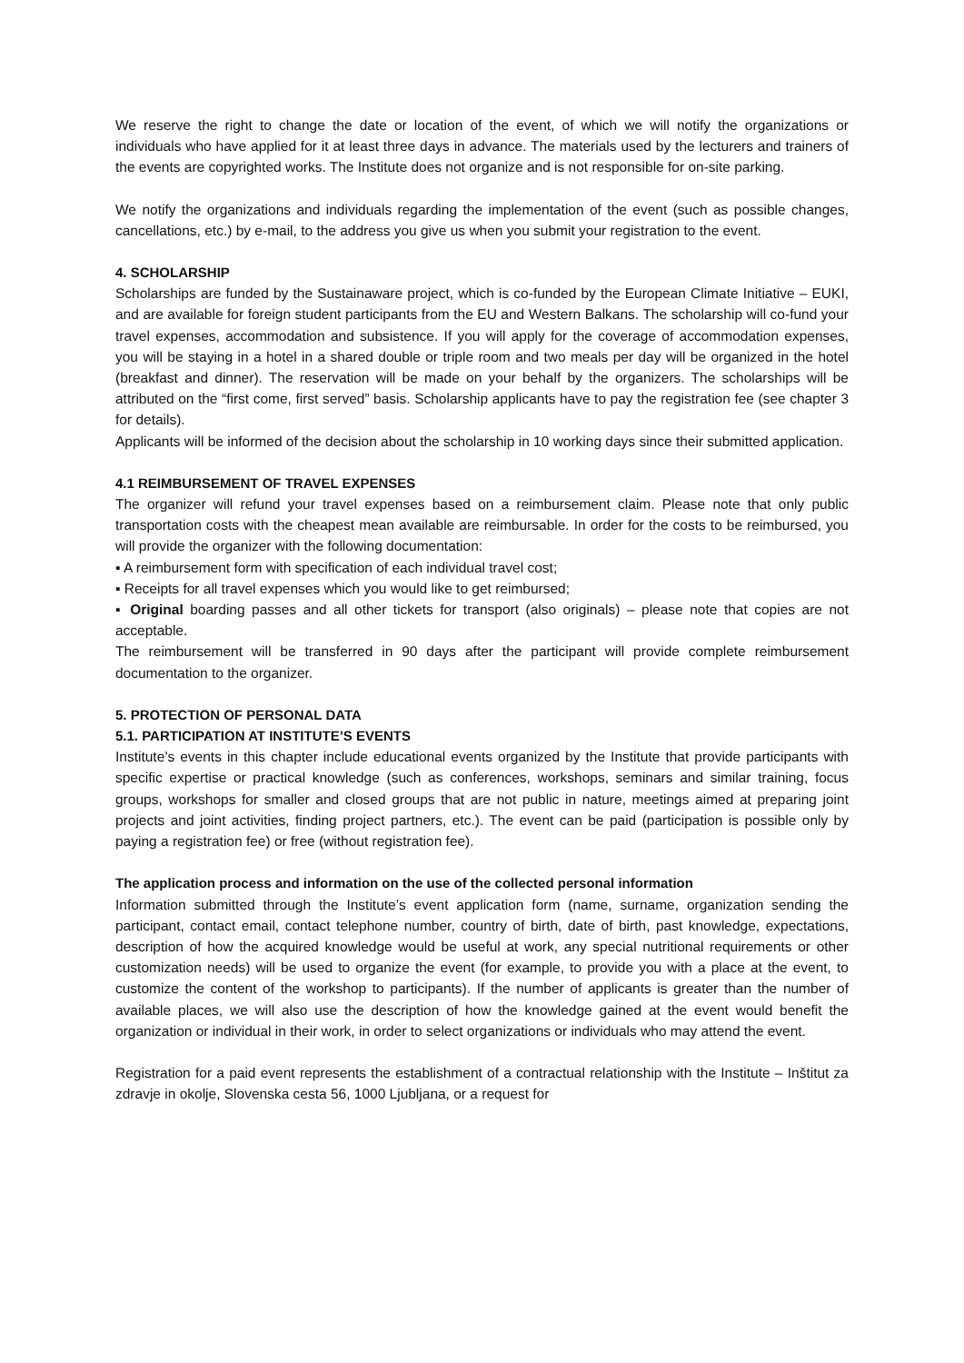We reserve the right to change the date or location of the event, of which we will notify the organizations or individuals who have applied for it at least three days in advance. The materials used by the lecturers and trainers of the events are copyrighted works. The Institute does not organize and is not responsible for on-site parking.
We notify the organizations and individuals regarding the implementation of the event (such as possible changes, cancellations, etc.) by e-mail, to the address you give us when you submit your registration to the event.
4. SCHOLARSHIP
Scholarships are funded by the Sustainaware project, which is co-funded by the European Climate Initiative – EUKI, and are available for foreign student participants from the EU and Western Balkans. The scholarship will co-fund your travel expenses, accommodation and subsistence. If you will apply for the coverage of accommodation expenses, you will be staying in a hotel in a shared double or triple room and two meals per day will be organized in the hotel (breakfast and dinner). The reservation will be made on your behalf by the organizers. The scholarships will be attributed on the “first come, first served” basis. Scholarship applicants have to pay the registration fee (see chapter 3 for details).
Applicants will be informed of the decision about the scholarship in 10 working days since their submitted application.
4.1 REIMBURSEMENT OF TRAVEL EXPENSES
The organizer will refund your travel expenses based on a reimbursement claim. Please note that only public transportation costs with the cheapest mean available are reimbursable. In order for the costs to be reimbursed, you will provide the organizer with the following documentation:
▪ A reimbursement form with specification of each individual travel cost;
▪ Receipts for all travel expenses which you would like to get reimbursed;
▪ Original boarding passes and all other tickets for transport (also originals) – please note that copies are not acceptable.
The reimbursement will be transferred in 90 days after the participant will provide complete reimbursement documentation to the organizer.
5. PROTECTION OF PERSONAL DATA
5.1. PARTICIPATION AT INSTITUTE’S EVENTS
Institute’s events in this chapter include educational events organized by the Institute that provide participants with specific expertise or practical knowledge (such as conferences, workshops, seminars and similar training, focus groups, workshops for smaller and closed groups that are not public in nature, meetings aimed at preparing joint projects and joint activities, finding project partners, etc.). The event can be paid (participation is possible only by paying a registration fee) or free (without registration fee).
The application process and information on the use of the collected personal information
Information submitted through the Institute’s event application form (name, surname, organization sending the participant, contact email, contact telephone number, country of birth, date of birth, past knowledge, expectations, description of how the acquired knowledge would be useful at work, any special nutritional requirements or other customization needs) will be used to organize the event (for example, to provide you with a place at the event, to customize the content of the workshop to participants). If the number of applicants is greater than the number of available places, we will also use the description of how the knowledge gained at the event would benefit the organization or individual in their work, in order to select organizations or individuals who may attend the event.
Registration for a paid event represents the establishment of a contractual relationship with the Institute – Inštitut za zdravje in okolje, Slovenska cesta 56, 1000 Ljubljana, or a request for